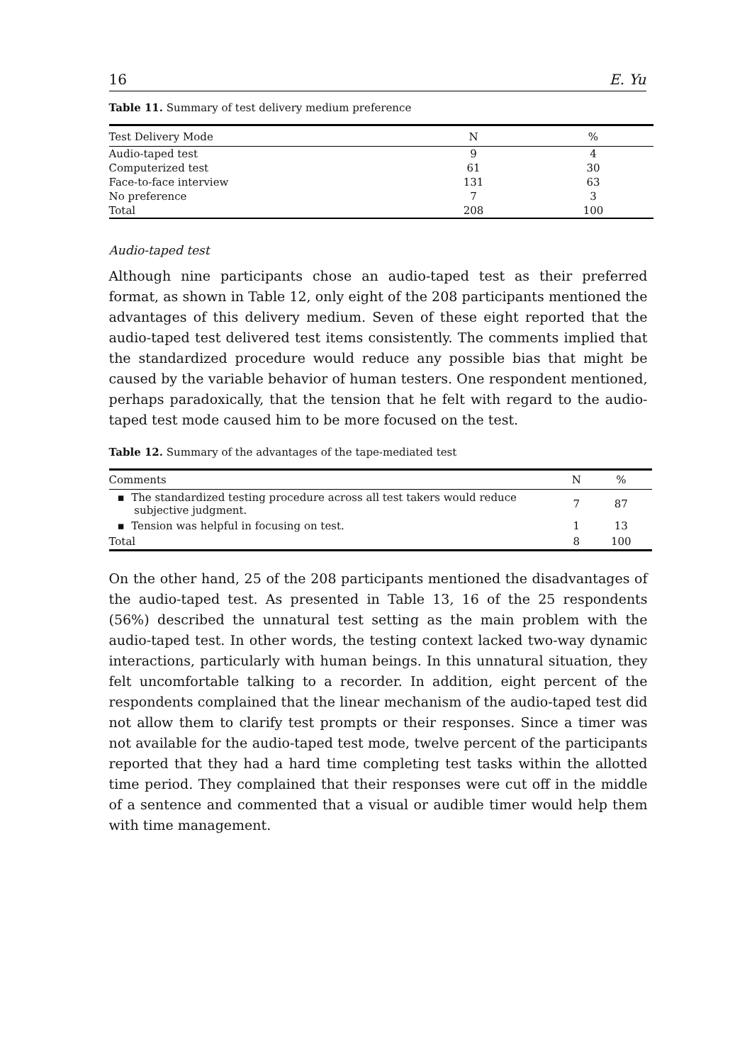16 E. Yu
Table 11. Summary of test delivery medium preference
| Test Delivery Mode | N | % |
| --- | --- | --- |
| Audio-taped test | 9 | 4 |
| Computerized test | 61 | 30 |
| Face-to-face interview | 131 | 63 |
| No preference | 7 | 3 |
| Total | 208 | 100 |
Audio-taped test
Although nine participants chose an audio-taped test as their preferred format, as shown in Table 12, only eight of the 208 participants mentioned the advantages of this delivery medium. Seven of these eight reported that the audio-taped test delivered test items consistently. The comments implied that the standardized procedure would reduce any possible bias that might be caused by the variable behavior of human testers. One respondent mentioned, perhaps paradoxically, that the tension that he felt with regard to the audio-taped test mode caused him to be more focused on the test.
Table 12. Summary of the advantages of the tape-mediated test
| Comments | N | % |
| --- | --- | --- |
| ▪ The standardized testing procedure across all test takers would reduce subjective judgment. | 7 | 87 |
| ▪ Tension was helpful in focusing on test. | 1 | 13 |
| Total | 8 | 100 |
On the other hand, 25 of the 208 participants mentioned the disadvantages of the audio-taped test. As presented in Table 13, 16 of the 25 respondents (56%) described the unnatural test setting as the main problem with the audio-taped test. In other words, the testing context lacked two-way dynamic interactions, particularly with human beings. In this unnatural situation, they felt uncomfortable talking to a recorder. In addition, eight percent of the respondents complained that the linear mechanism of the audio-taped test did not allow them to clarify test prompts or their responses. Since a timer was not available for the audio-taped test mode, twelve percent of the participants reported that they had a hard time completing test tasks within the allotted time period. They complained that their responses were cut off in the middle of a sentence and commented that a visual or audible timer would help them with time management.